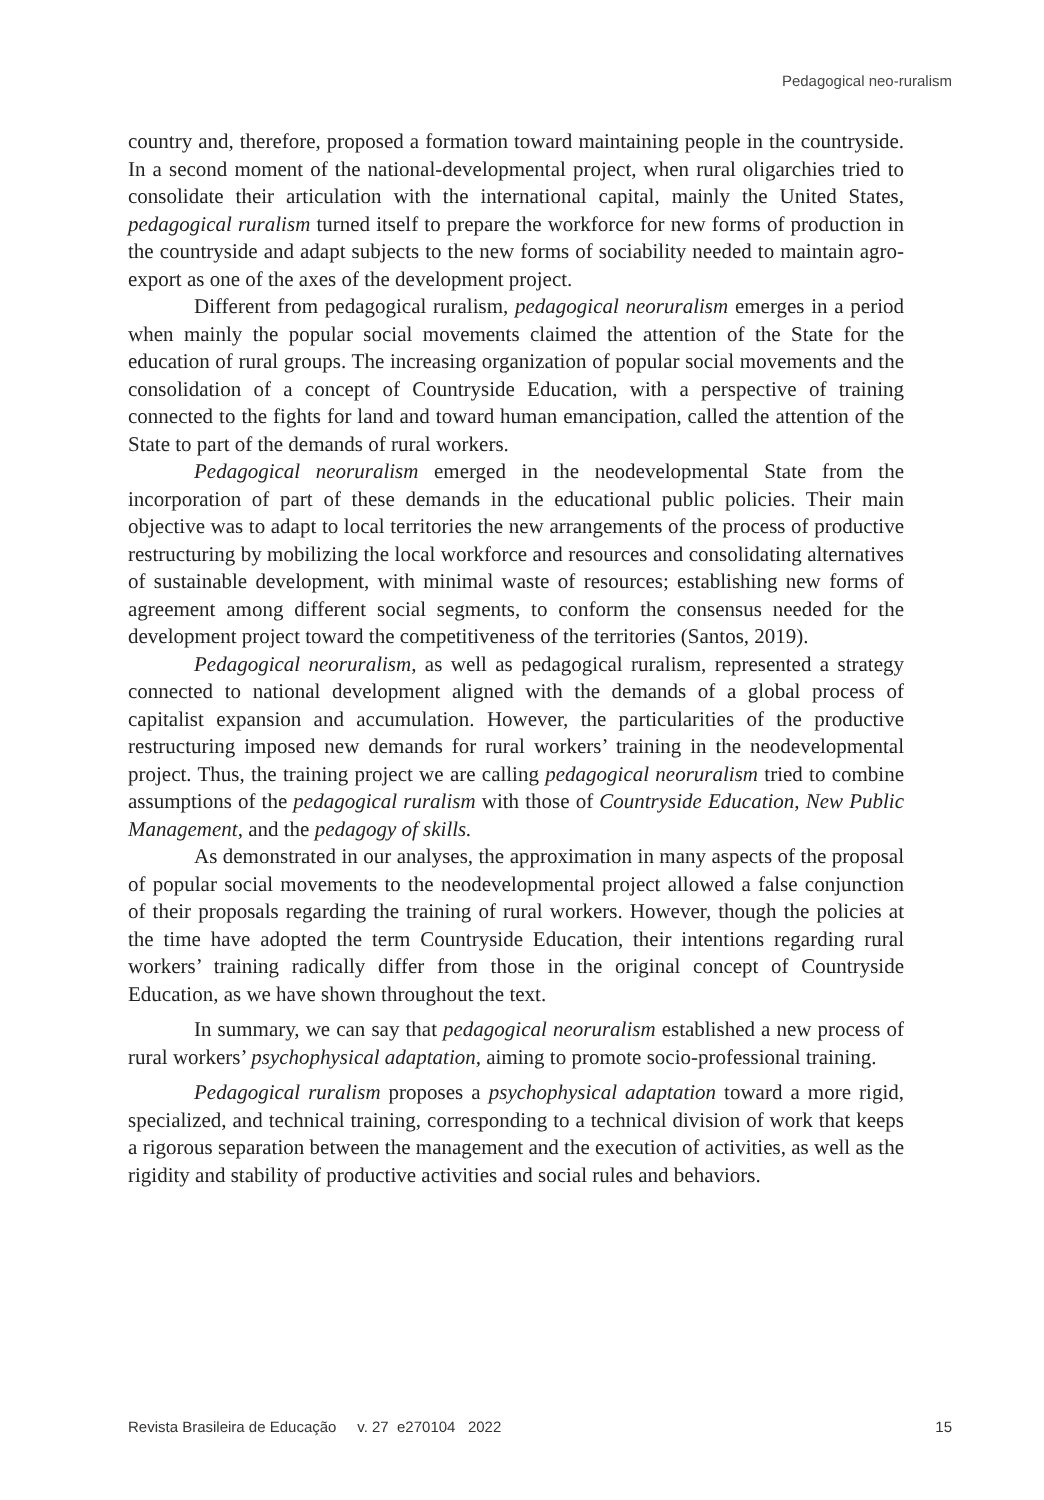Pedagogical neo-ruralism
country and, therefore, proposed a formation toward maintaining people in the countryside. In a second moment of the national-developmental project, when rural oligarchies tried to consolidate their articulation with the international capital, mainly the United States, pedagogical ruralism turned itself to prepare the workforce for new forms of production in the countryside and adapt subjects to the new forms of sociability needed to maintain agro-export as one of the axes of the development project.
Different from pedagogical ruralism, pedagogical neoruralism emerges in a period when mainly the popular social movements claimed the attention of the State for the education of rural groups. The increasing organization of popular social movements and the consolidation of a concept of Countryside Education, with a perspective of training connected to the fights for land and toward human emancipation, called the attention of the State to part of the demands of rural workers.
Pedagogical neoruralism emerged in the neodevelopmental State from the incorporation of part of these demands in the educational public policies. Their main objective was to adapt to local territories the new arrangements of the process of productive restructuring by mobilizing the local workforce and resources and consolidating alternatives of sustainable development, with minimal waste of resources; establishing new forms of agreement among different social segments, to conform the consensus needed for the development project toward the competitiveness of the territories (Santos, 2019).
Pedagogical neoruralism, as well as pedagogical ruralism, represented a strategy connected to national development aligned with the demands of a global process of capitalist expansion and accumulation. However, the particularities of the productive restructuring imposed new demands for rural workers’ training in the neodevelopmental project. Thus, the training project we are calling pedagogical neoruralism tried to combine assumptions of the pedagogical ruralism with those of Countryside Education, New Public Management, and the pedagogy of skills.
As demonstrated in our analyses, the approximation in many aspects of the proposal of popular social movements to the neodevelopmental project allowed a false conjunction of their proposals regarding the training of rural workers. However, though the policies at the time have adopted the term Countryside Education, their intentions regarding rural workers’ training radically differ from those in the original concept of Countryside Education, as we have shown throughout the text.
In summary, we can say that pedagogical neoruralism established a new process of rural workers’ psychophysical adaptation, aiming to promote socio-professional training.
Pedagogical ruralism proposes a psychophysical adaptation toward a more rigid, specialized, and technical training, corresponding to a technical division of work that keeps a rigorous separation between the management and the execution of activities, as well as the rigidity and stability of productive activities and social rules and behaviors.
Revista Brasileira de Educação v. 27 e270104 2022 15